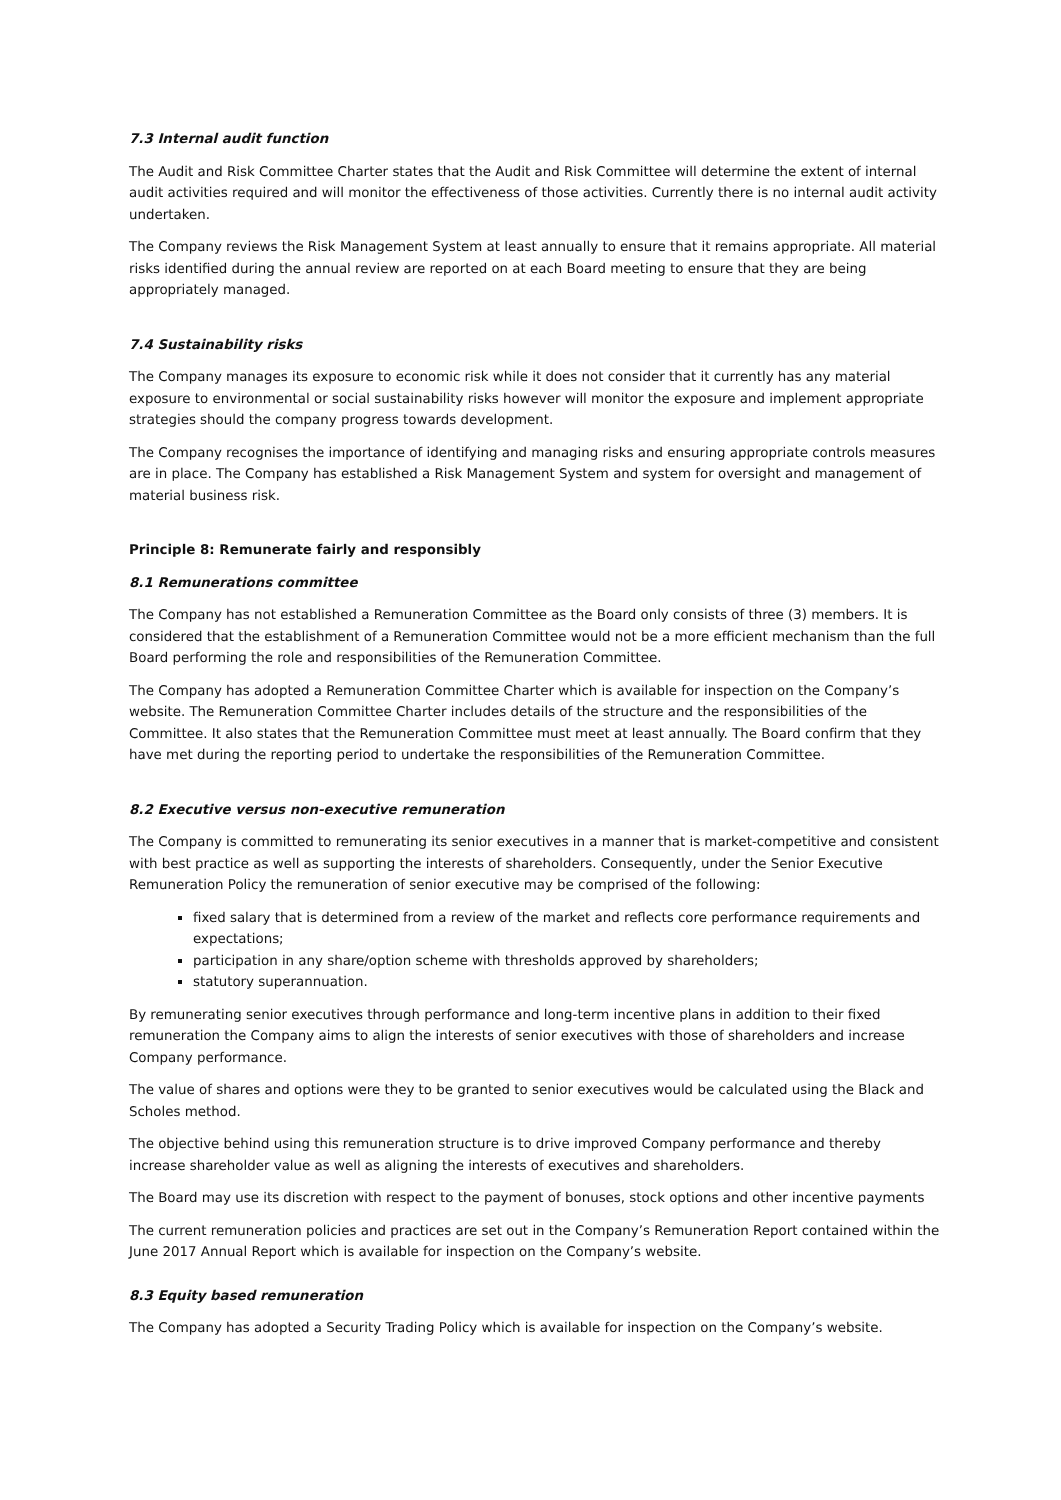7.3 Internal audit function
The Audit and Risk Committee Charter states that the Audit and Risk Committee will determine the extent of internal audit activities required and will monitor the effectiveness of those activities. Currently there is no internal audit activity undertaken.
The Company reviews the Risk Management System at least annually to ensure that it remains appropriate. All material risks identified during the annual review are reported on at each Board meeting to ensure that they are being appropriately managed.
7.4 Sustainability risks
The Company manages its exposure to economic risk while it does not consider that it currently has any material exposure to environmental or social sustainability risks however will monitor the exposure and implement appropriate strategies should the company progress towards development.
The Company recognises the importance of identifying and managing risks and ensuring appropriate controls measures are in place. The Company has established a Risk Management System and system for oversight and management of material business risk.
Principle 8: Remunerate fairly and responsibly
8.1 Remunerations committee
The Company has not established a Remuneration Committee as the Board only consists of three (3) members. It is considered that the establishment of a Remuneration Committee would not be a more efficient mechanism than the full Board performing the role and responsibilities of the Remuneration Committee.
The Company has adopted a Remuneration Committee Charter which is available for inspection on the Company’s website. The Remuneration Committee Charter includes details of the structure and the responsibilities of the Committee. It also states that the Remuneration Committee must meet at least annually. The Board confirm that they have met during the reporting period to undertake the responsibilities of the Remuneration Committee.
8.2 Executive versus non-executive remuneration
The Company is committed to remunerating its senior executives in a manner that is market-competitive and consistent with best practice as well as supporting the interests of shareholders. Consequently, under the Senior Executive Remuneration Policy the remuneration of senior executive may be comprised of the following:
fixed salary that is determined from a review of the market and reflects core performance requirements and expectations;
participation in any share/option scheme with thresholds approved by shareholders;
statutory superannuation.
By remunerating senior executives through performance and long-term incentive plans in addition to their fixed remuneration the Company aims to align the interests of senior executives with those of shareholders and increase Company performance.
The value of shares and options were they to be granted to senior executives would be calculated using the Black and Scholes method.
The objective behind using this remuneration structure is to drive improved Company performance and thereby increase shareholder value as well as aligning the interests of executives and shareholders.
The Board may use its discretion with respect to the payment of bonuses, stock options and other incentive payments
The current remuneration policies and practices are set out in the Company’s Remuneration Report contained within the June 2017 Annual Report which is available for inspection on the Company’s website.
8.3 Equity based remuneration
The Company has adopted a Security Trading Policy which is available for inspection on the Company’s website.